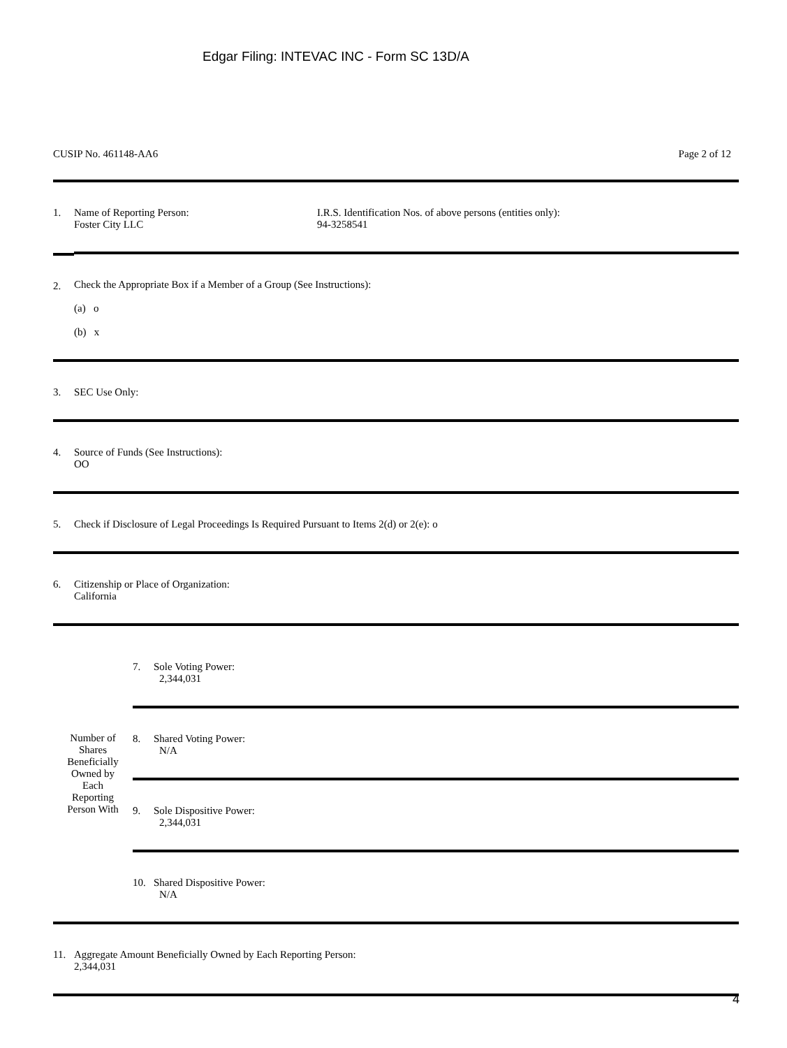Edgar Filing: INTEVAC INC - Form SC 13D/A
CUSIP No. 461148-AA6 Page 2 of 12
| 1. | Name of Reporting Person: Foster City LLC I.R.S. Identification Nos. of above persons (entities only): 94-3258541 |
| 2. | Check the Appropriate Box if a Member of a Group (See Instructions): (a) o (b) x |
| 3. | SEC Use Only: |
| 4. | Source of Funds (See Instructions): OO |
| 5. | Check if Disclosure of Legal Proceedings Is Required Pursuant to Items 2(d) or 2(e): o |
| 6. | Citizenship or Place of Organization: California |
| Number of Shares Beneficially Owned by Each Reporting Person With | 7. Sole Voting Power: 2,344,031 |
| | 8. Shared Voting Power: N/A |
| | 9. Sole Dispositive Power: 2,344,031 |
| | 10. Shared Dispositive Power: N/A |
| 11. | Aggregate Amount Beneficially Owned by Each Reporting Person: 2,344,031 |
4